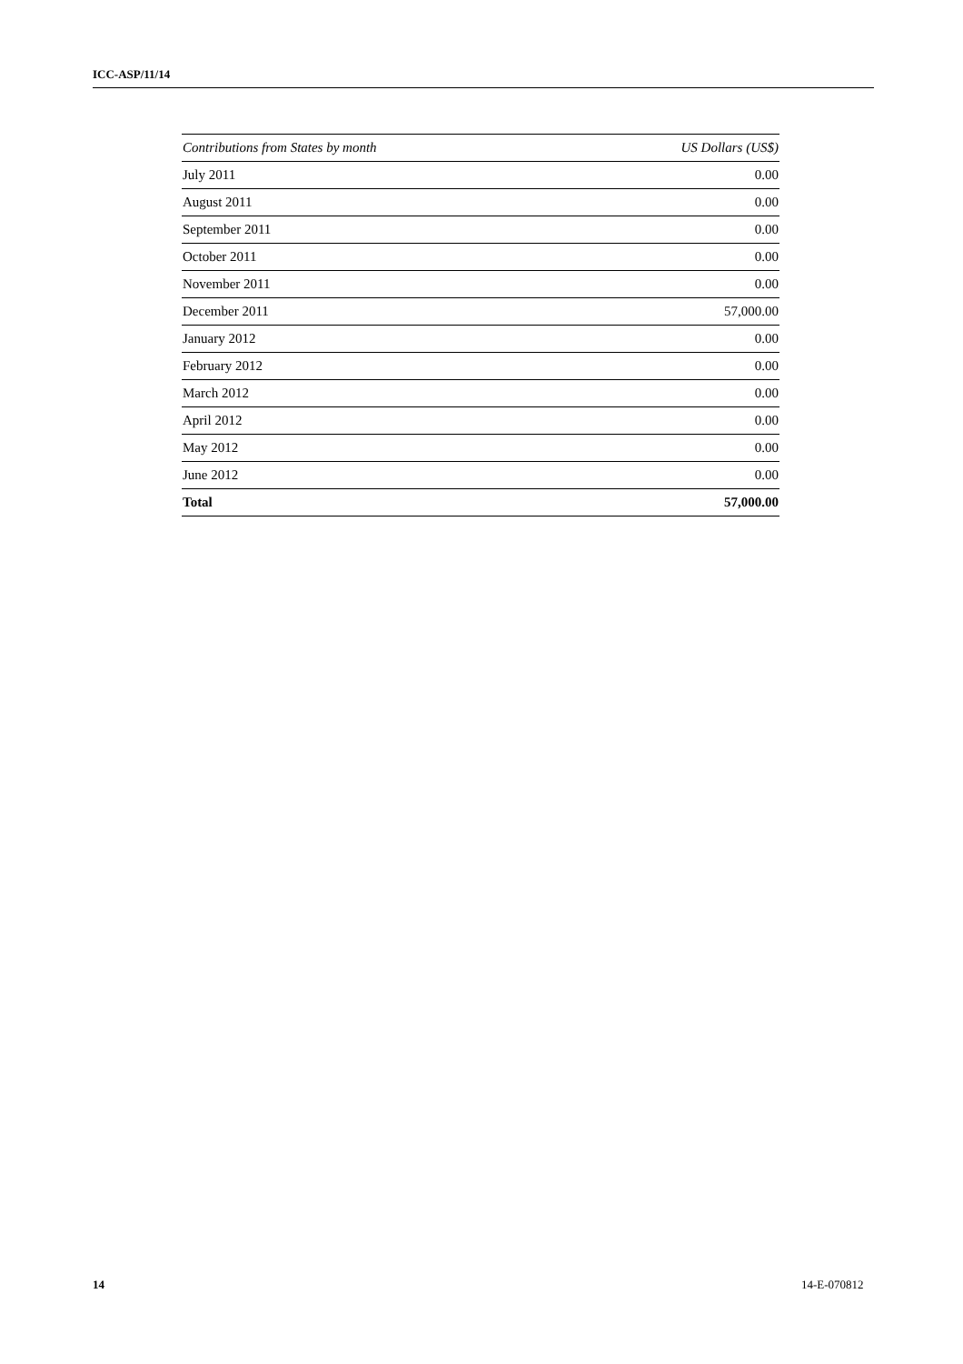ICC-ASP/11/14
| Contributions from States by month | US Dollars (US$) |
| --- | --- |
| July 2011 | 0.00 |
| August 2011 | 0.00 |
| September 2011 | 0.00 |
| October 2011 | 0.00 |
| November 2011 | 0.00 |
| December 2011 | 57,000.00 |
| January 2012 | 0.00 |
| February 2012 | 0.00 |
| March 2012 | 0.00 |
| April 2012 | 0.00 |
| May 2012 | 0.00 |
| June 2012 | 0.00 |
| Total | 57,000.00 |
14 14-E-070812